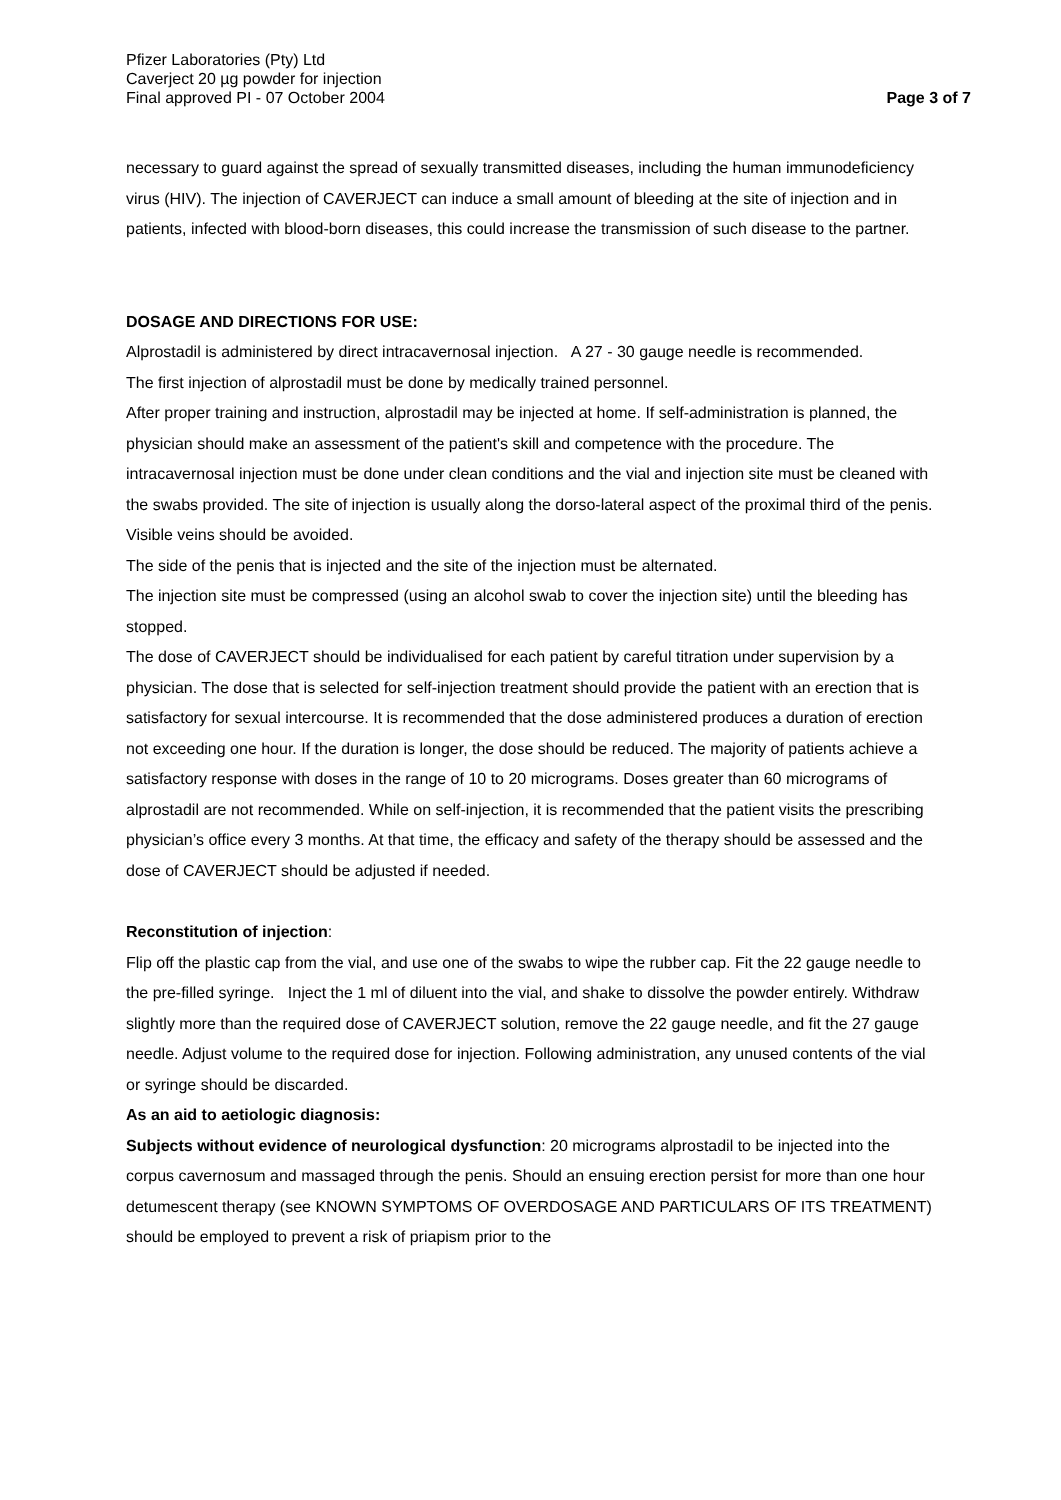Pfizer Laboratories (Pty) Ltd
Caverject 20 µg powder for injection
Final approved PI - 07 October 2004
Page 3 of 7
necessary to guard against the spread of sexually transmitted diseases, including the human immunodeficiency virus (HIV). The injection of CAVERJECT can induce a small amount of bleeding at the site of injection and in patients, infected with blood-born diseases, this could increase the transmission of such disease to the partner.
DOSAGE AND DIRECTIONS FOR USE:
Alprostadil is administered by direct intracavernosal injection. A 27 - 30 gauge needle is recommended.
The first injection of alprostadil must be done by medically trained personnel.
After proper training and instruction, alprostadil may be injected at home. If self-administration is planned, the physician should make an assessment of the patient's skill and competence with the procedure. The intracavernosal injection must be done under clean conditions and the vial and injection site must be cleaned with the swabs provided. The site of injection is usually along the dorso-lateral aspect of the proximal third of the penis. Visible veins should be avoided.
The side of the penis that is injected and the site of the injection must be alternated.
The injection site must be compressed (using an alcohol swab to cover the injection site) until the bleeding has stopped.
The dose of CAVERJECT should be individualised for each patient by careful titration under supervision by a physician. The dose that is selected for self-injection treatment should provide the patient with an erection that is satisfactory for sexual intercourse. It is recommended that the dose administered produces a duration of erection not exceeding one hour. If the duration is longer, the dose should be reduced. The majority of patients achieve a satisfactory response with doses in the range of 10 to 20 micrograms. Doses greater than 60 micrograms of alprostadil are not recommended. While on self-injection, it is recommended that the patient visits the prescribing physician’s office every 3 months. At that time, the efficacy and safety of the therapy should be assessed and the dose of CAVERJECT should be adjusted if needed.
Reconstitution of injection:
Flip off the plastic cap from the vial, and use one of the swabs to wipe the rubber cap. Fit the 22 gauge needle to the pre-filled syringe. Inject the 1 ml of diluent into the vial, and shake to dissolve the powder entirely. Withdraw slightly more than the required dose of CAVERJECT solution, remove the 22 gauge needle, and fit the 27 gauge needle. Adjust volume to the required dose for injection. Following administration, any unused contents of the vial or syringe should be discarded.
As an aid to aetiologic diagnosis:
Subjects without evidence of neurological dysfunction: 20 micrograms alprostadil to be injected into the corpus cavernosum and massaged through the penis. Should an ensuing erection persist for more than one hour detumescent therapy (see KNOWN SYMPTOMS OF OVERDOSAGE AND PARTICULARS OF ITS TREATMENT) should be employed to prevent a risk of priapism prior to the